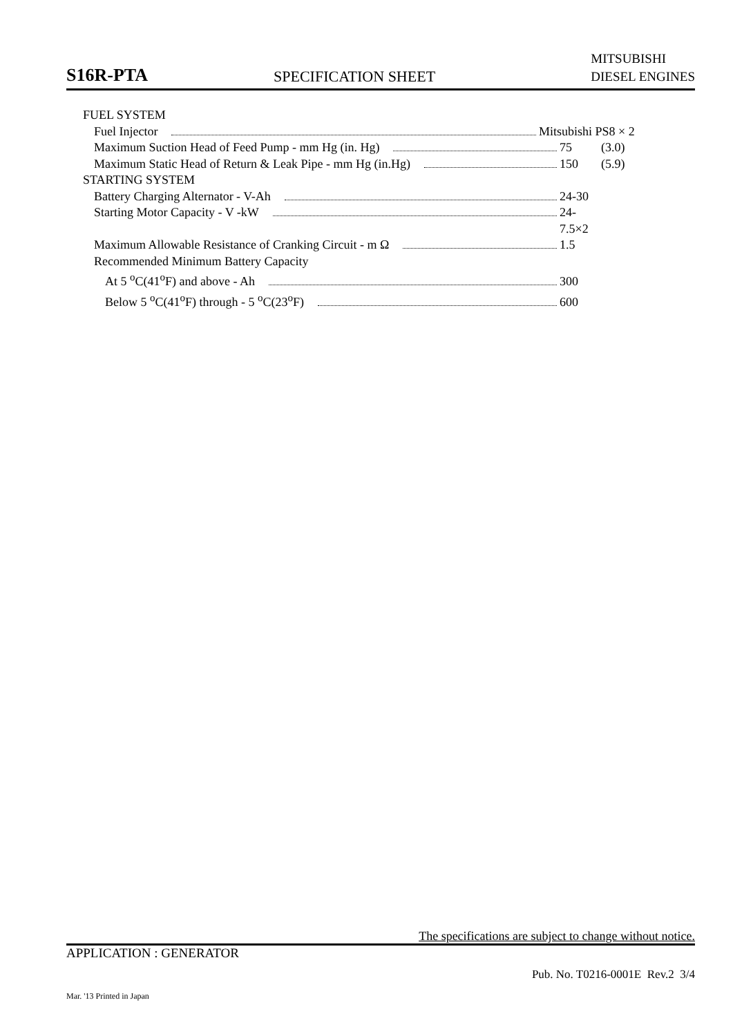S16R-PTA
SPECIFICATION SHEET
MITSUBISHI
DIESEL ENGINES
FUEL SYSTEM
Fuel Injector Mitsubishi PS8 × 2
Maximum Suction Head of Feed Pump - mm Hg (in. Hg) 75 (3.0)
Maximum Static Head of Return & Leak Pipe - mm Hg (in.Hg) 150 (5.9)
STARTING SYSTEM
Battery Charging Alternator - V-Ah 24-30
Starting Motor Capacity - V -kW 24-7.5×2
Maximum Allowable Resistance of Cranking Circuit - m Ω 1.5
Recommended Minimum Battery Capacity
At 5 <sup>o</sup>C(41<sup>o</sup>F) and above - Ah 300
Below 5 <sup>o</sup>C(41<sup>o</sup>F) through - 5 <sup>o</sup>C(23<sup>o</sup>F) 600
The specifications are subject to change without notice.
APPLICATION : GENERATOR
Pub. No. T0216-0001E Rev.2 3/4
Mar. '13 Printed in Japan